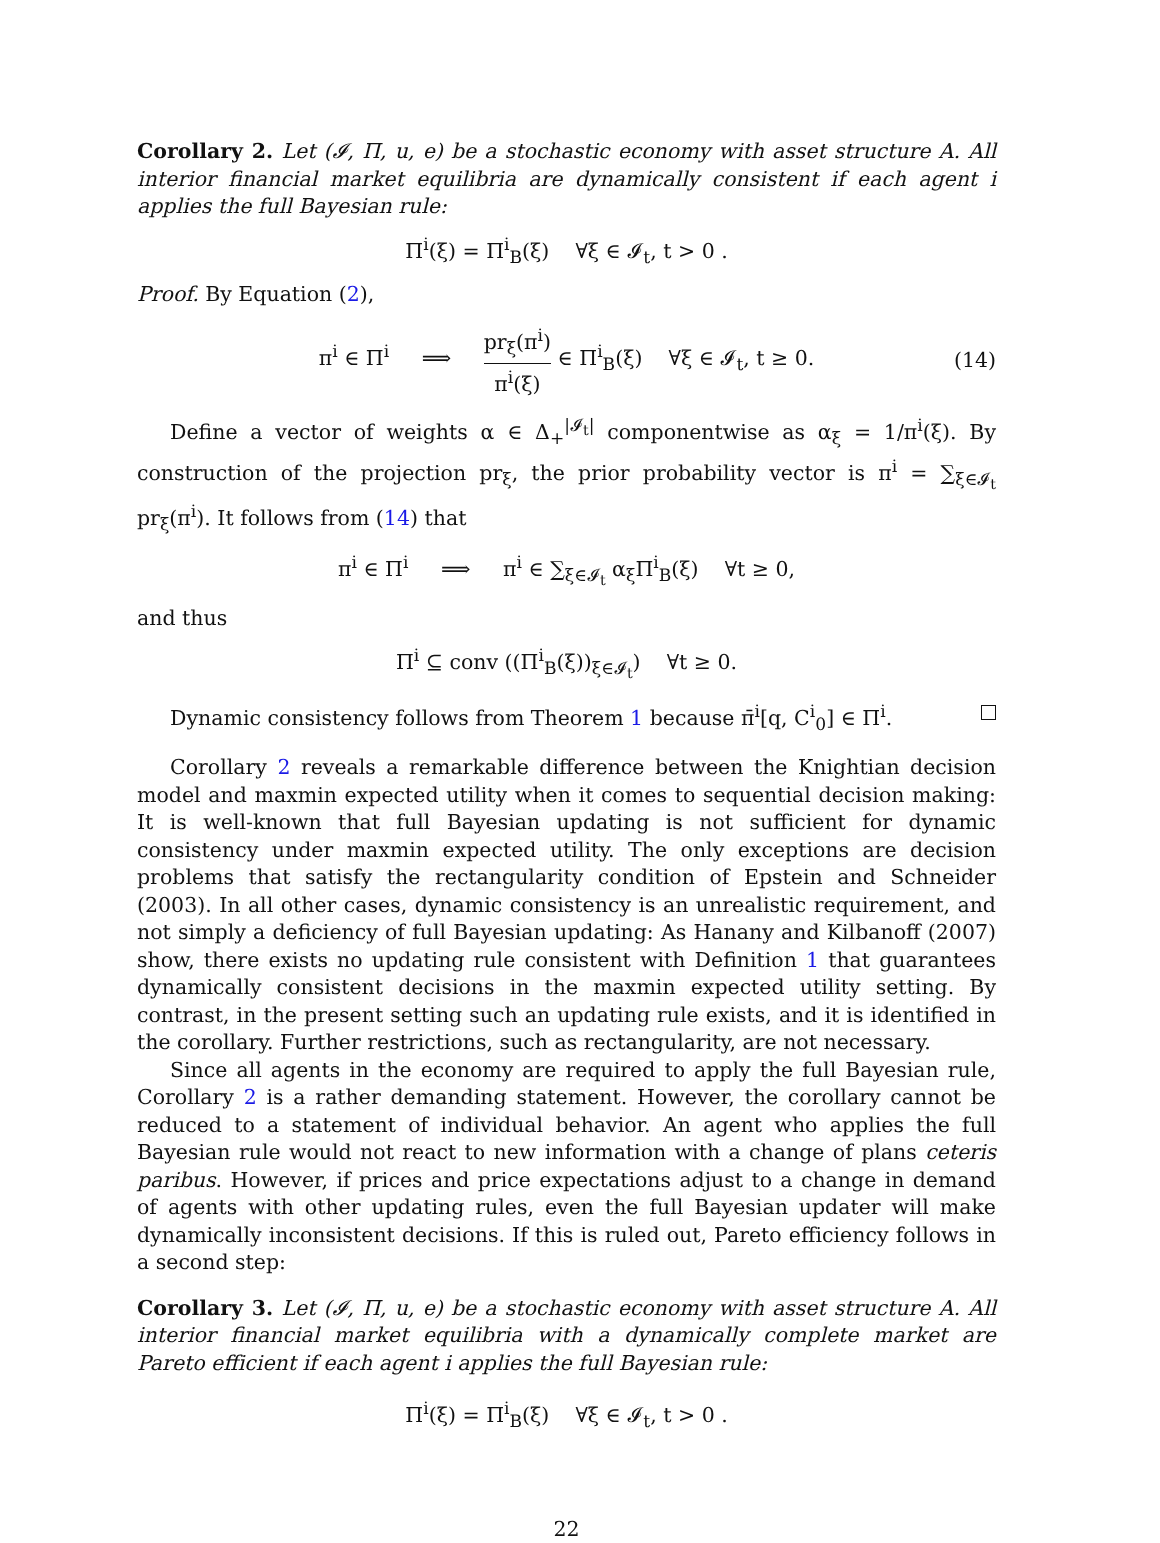Corollary 2. Let (𝓘, Π, u, e) be a stochastic economy with asset structure A. All interior financial market equilibria are dynamically consistent if each agent i applies the full Bayesian rule:
Π<sup>i</sup>(ξ) = Π<sup>i</sup><sub>B</sub>(ξ) ∀ξ ∈ 𝓘<sub>t</sub>, t > 0 .
Proof. By Equation (2),
π<sup>i</sup> ∈ Π<sup>i</sup> ⟹ pr<sub>ξ</sub>(π<sup>i</sup>) π<sup>i</sup>(ξ) ∈ Π<sup>i</sup><sub>B</sub>(ξ) ∀ξ ∈ 𝓘<sub>t</sub>, t ≥ 0. (14)
Define a vector of weights α ∈ Δ<sub>+</sub><sup>|𝓘<sub>t</sub>|</sup> componentwise as α<sub>ξ</sub> = 1/π<sup>i</sup>(ξ). By construction of the projection pr<sub>ξ</sub>, the prior probability vector is π<sup>i</sup> = ∑<sub>ξ∈𝓘<sub>t</sub></sub> pr<sub>ξ</sub>(π<sup>i</sup>). It follows from (14) that
π<sup>i</sup> ∈ Π<sup>i</sup> ⟹ π<sup>i</sup> ∈ ∑<sub>ξ∈𝓘<sub>t</sub></sub> α<sub>ξ</sub>Π<sup>i</sup><sub>B</sub>(ξ) ∀t ≥ 0,
and thus
Π<sup>i</sup> ⊆ conv ((Π<sup>i</sup><sub>B</sub>(ξ))<sub>ξ∈𝓘<sub>t</sub></sub>) ∀t ≥ 0.
Dynamic consistency follows from Theorem 1 because π̄<sup>i</sup>[q, C<sup>i</sup><sub>0</sub>] ∈ Π<sup>i</sup>.
Corollary 2 reveals a remarkable difference between the Knightian decision model and maxmin expected utility when it comes to sequential decision making: It is well-known that full Bayesian updating is not sufficient for dynamic consistency under maxmin expected utility. The only exceptions are decision problems that satisfy the rectangularity condition of Epstein and Schneider (2003). In all other cases, dynamic consistency is an unrealistic requirement, and not simply a deficiency of full Bayesian updating: As Hanany and Kilbanoff (2007) show, there exists no updating rule consistent with Definition 1 that guarantees dynamically consistent decisions in the maxmin expected utility setting. By contrast, in the present setting such an updating rule exists, and it is identified in the corollary. Further restrictions, such as rectangularity, are not necessary.
Since all agents in the economy are required to apply the full Bayesian rule, Corollary 2 is a rather demanding statement. However, the corollary cannot be reduced to a statement of individual behavior. An agent who applies the full Bayesian rule would not react to new information with a change of plans ceteris paribus. However, if prices and price expectations adjust to a change in demand of agents with other updating rules, even the full Bayesian updater will make dynamically inconsistent decisions. If this is ruled out, Pareto efficiency follows in a second step:
Corollary 3. Let (𝓘, Π, u, e) be a stochastic economy with asset structure A. All interior financial market equilibria with a dynamically complete market are Pareto efficient if each agent i applies the full Bayesian rule:
Π<sup>i</sup>(ξ) = Π<sup>i</sup><sub>B</sub>(ξ) ∀ξ ∈ 𝓘<sub>t</sub>, t > 0 .
22